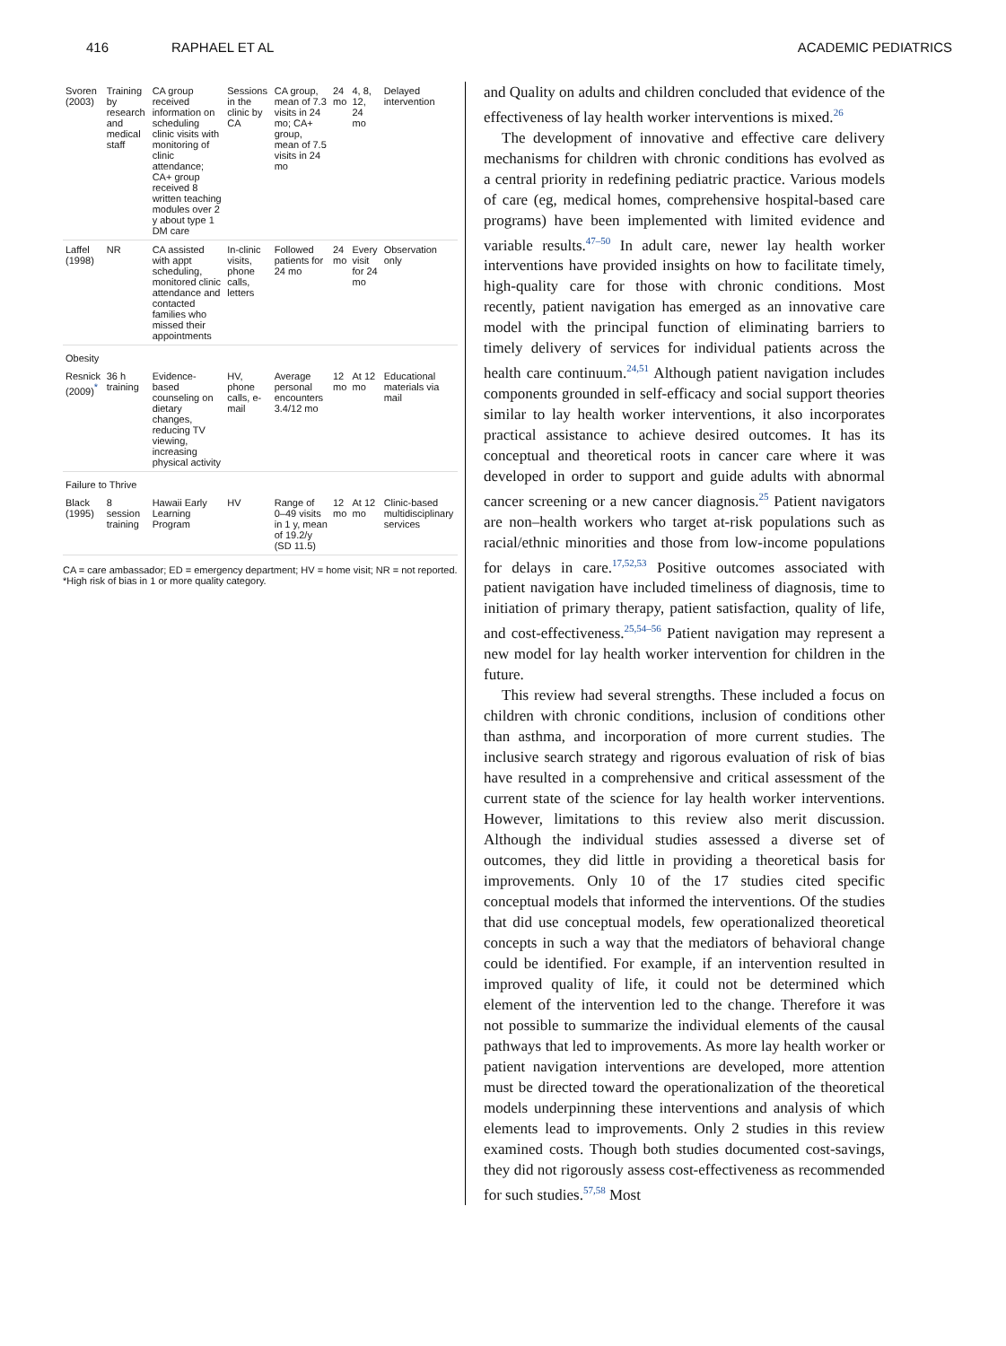416 RAPHAEL ET AL ACADEMIC PEDIATRICS
| Svoren (2003) | Training by research and medical staff | CA group received information on scheduling clinic visits with monitoring of clinic attendance; CA+ group received 8 written teaching modules over 2 y about type 1 DM care | Sessions in the clinic by CA | CA group, mean of 7.3 visits in 24 mo; CA+ group, mean of 7.5 visits in 24 mo | 24 mo | 4, 8, 12, 24 mo | Delayed intervention |
| Laffel (1998) | NR | CA assisted with appt scheduling, monitored clinic attendance and contacted families who missed their appointments | In-clinic visits, phone calls, letters | Followed patients for 24 mo | 24 mo | Every visit for 24 mo | Observation only |
| Obesity | | | | | | | |
| Resnick (2009)<sup>*</sup> | 36 h training | Evidence- based counseling on dietary changes, reducing TV viewing, increasing physical activity | HV, phone calls, e-mail | Average personal encounters 3.4/12 mo | 12 mo | At 12 mo | Educational materials via mail |
| Failure to Thrive | | | | | | | |
| Black (1995) | 8 session training | Hawaii Early Learning Program | HV | Range of 0–49 visits in 1 y, mean of 19.2/y (SD 11.5) | 12 mo | At 12 mo | Clinic-based multidisciplinary services |
CA = care ambassador; ED = emergency department; HV = home visit; NR = not reported.
*High risk of bias in 1 or more quality category.
and Quality on adults and children concluded that evidence of the effectiveness of lay health worker interventions is mixed.<sup>26</sup>
The development of innovative and effective care delivery mechanisms for children with chronic conditions has evolved as a central priority in redefining pediatric practice. Various models of care (eg, medical homes, comprehensive hospital-based care programs) have been implemented with limited evidence and variable results.<sup>47–50</sup> In adult care, newer lay health worker interventions have provided insights on how to facilitate timely, high-quality care for those with chronic conditions. Most recently, patient navigation has emerged as an innovative care model with the principal function of eliminating barriers to timely delivery of services for individual patients across the health care continuum.<sup>24,51</sup> Although patient navigation includes components grounded in self-efficacy and social support theories similar to lay health worker interventions, it also incorporates practical assistance to achieve desired outcomes. It has its conceptual and theoretical roots in cancer care where it was developed in order to support and guide adults with abnormal cancer screening or a new cancer diagnosis.<sup>25</sup> Patient navigators are non–health workers who target at-risk populations such as racial/ethnic minorities and those from low-income populations for delays in care.<sup>17,52,53</sup> Positive outcomes associated with patient navigation have included timeliness of diagnosis, time to initiation of primary therapy, patient satisfaction, quality of life, and cost-effectiveness.<sup>25,54–56</sup> Patient navigation may represent a new model for lay health worker intervention for children in the future.
This review had several strengths. These included a focus on children with chronic conditions, inclusion of conditions other than asthma, and incorporation of more current studies. The inclusive search strategy and rigorous evaluation of risk of bias have resulted in a comprehensive and critical assessment of the current state of the science for lay health worker interventions. However, limitations to this review also merit discussion. Although the individual studies assessed a diverse set of outcomes, they did little in providing a theoretical basis for improvements. Only 10 of the 17 studies cited specific conceptual models that informed the interventions. Of the studies that did use conceptual models, few operationalized theoretical concepts in such a way that the mediators of behavioral change could be identified. For example, if an intervention resulted in improved quality of life, it could not be determined which element of the intervention led to the change. Therefore it was not possible to summarize the individual elements of the causal pathways that led to improvements. As more lay health worker or patient navigation interventions are developed, more attention must be directed toward the operationalization of the theoretical models underpinning these interventions and analysis of which elements lead to improvements. Only 2 studies in this review examined costs. Though both studies documented cost-savings, they did not rigorously assess cost-effectiveness as recommended for such studies.<sup>57,58</sup> Most